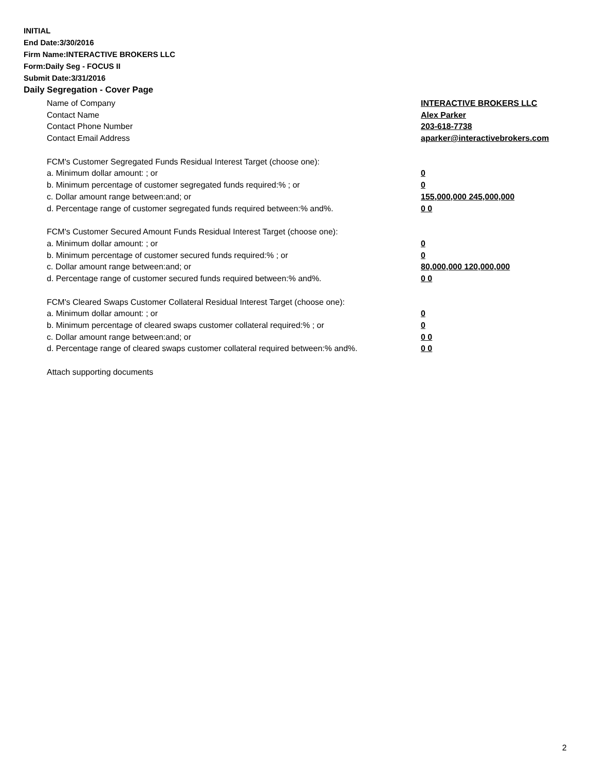INITIAL
End Date:3/30/2016
Firm Name:INTERACTIVE BROKERS LLC
Form:Daily Seg - FOCUS II
Submit Date:3/31/2016
Daily Segregation - Cover Page
Name of Company INTERACTIVE BROKERS LLC
Contact Name Alex Parker
Contact Phone Number 203-618-7738
Contact Email Address aparker@interactivebrokers.com
FCM's Customer Segregated Funds Residual Interest Target (choose one):
a. Minimum dollar amount: ; or 0
b. Minimum percentage of customer segregated funds required:% ; or 0
c. Dollar amount range between:and; or 155,000,000 245,000,000
d. Percentage range of customer segregated funds required between:% and%. 0 0
FCM's Customer Secured Amount Funds Residual Interest Target (choose one):
a. Minimum dollar amount: ; or 0
b. Minimum percentage of customer secured funds required:% ; or 0
c. Dollar amount range between:and; or 80,000,000 120,000,000
d. Percentage range of customer secured funds required between:% and%. 0 0
FCM's Cleared Swaps Customer Collateral Residual Interest Target (choose one):
a. Minimum dollar amount: ; or 0
b. Minimum percentage of cleared swaps customer collateral required:% ; or 0
c. Dollar amount range between:and; or 0 0
d. Percentage range of cleared swaps customer collateral required between:% and%.
0 0
Attach supporting documents
2